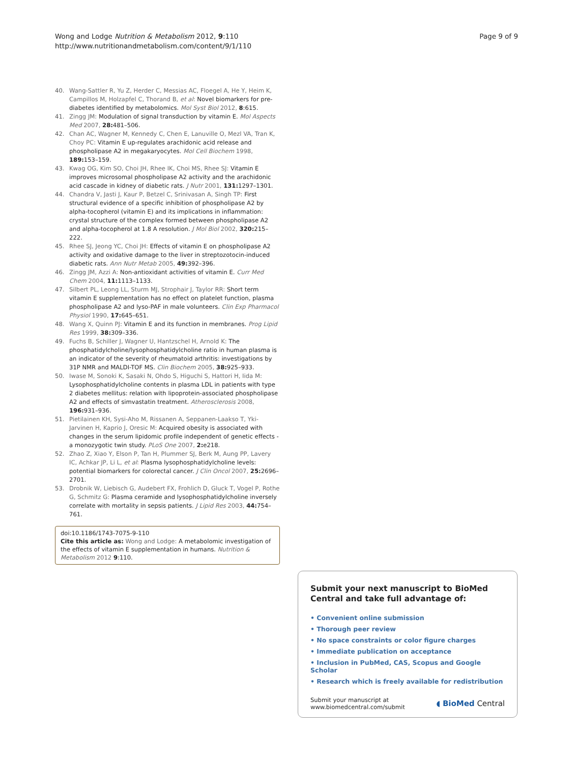Wong and Lodge Nutrition & Metabolism 2012, 9:110
http://www.nutritionandmetabolism.com/content/9/1/110
Page 9 of 9
40. Wang-Sattler R, Yu Z, Herder C, Messias AC, Floegel A, He Y, Heim K, Campillos M, Holzapfel C, Thorand B, et al: Novel biomarkers for pre-diabetes identified by metabolomics. Mol Syst Biol 2012, 8:615.
41. Zingg JM: Modulation of signal transduction by vitamin E. Mol Aspects Med 2007, 28: 481–506.
42. Chan AC, Wagner M, Kennedy C, Chen E, Lanuville O, Mezl VA, Tran K, Choy PC: Vitamin E up-regulates arachidonic acid release and phospholipase A2 in megakaryocytes. Mol Cell Biochem 1998, 189: 153–159.
43. Kwag OG, Kim SO, Choi JH, Rhee IK, Choi MS, Rhee SJ: Vitamin E improves microsomal phospholipase A2 activity and the arachidonic acid cascade in kidney of diabetic rats. J Nutr 2001, 131: 1297–1301.
44. Chandra V, Jasti J, Kaur P, Betzel C, Srinivasan A, Singh TP: First structural evidence of a specific inhibition of phospholipase A2 by alpha-tocopherol (vitamin E) and its implications in inflammation: crystal structure of the complex formed between phospholipase A2 and alpha-tocopherol at 1.8 A resolution. J Mol Biol 2002, 320: 215–222.
45. Rhee SJ, Jeong YC, Choi JH: Effects of vitamin E on phospholipase A2 activity and oxidative damage to the liver in streptozotocin-induced diabetic rats. Ann Nutr Metab 2005, 49: 392–396.
46. Zingg JM, Azzi A: Non-antioxidant activities of vitamin E. Curr Med Chem 2004, 11: 1113–1133.
47. Silbert PL, Leong LL, Sturm MJ, Strophair J, Taylor RR: Short term vitamin E supplementation has no effect on platelet function, plasma phospholipase A2 and lyso-PAF in male volunteers. Clin Exp Pharmacol Physiol 1990, 17: 645–651.
48. Wang X, Quinn PJ: Vitamin E and its function in membranes. Prog Lipid Res 1999, 38: 309–336.
49. Fuchs B, Schiller J, Wagner U, Hantzschel H, Arnold K: The phosphatidylcholine/lysophosphatidylcholine ratio in human plasma is an indicator of the severity of rheumatoid arthritis: investigations by 31P NMR and MALDI-TOF MS. Clin Biochem 2005, 38: 925–933.
50. Iwase M, Sonoki K, Sasaki N, Ohdo S, Higuchi S, Hattori H, Iida M: Lysophosphatidylcholine contents in plasma LDL in patients with type 2 diabetes mellitus: relation with lipoprotein-associated phospholipase A2 and effects of simvastatin treatment. Atherosclerosis 2008, 196: 931–936.
51. Pietilainen KH, Sysi-Aho M, Rissanen A, Seppanen-Laakso T, Yki-Jarvinen H, Kaprio J, Oresic M: Acquired obesity is associated with changes in the serum lipidomic profile independent of genetic effects - a monozygotic twin study. PLoS One 2007, 2: e218.
52. Zhao Z, Xiao Y, Elson P, Tan H, Plummer SJ, Berk M, Aung PP, Lavery IC, Achkar JP, Li L, et al: Plasma lysophosphatidylcholine levels: potential biomarkers for colorectal cancer. J Clin Oncol 2007, 25: 2696–2701.
53. Drobnik W, Liebisch G, Audebert FX, Frohlich D, Gluck T, Vogel P, Rothe G, Schmitz G: Plasma ceramide and lysophosphatidylcholine inversely correlate with mortality in sepsis patients. J Lipid Res 2003, 44: 754–761.
doi:10.1186/1743-7075-9-110
Cite this article as: Wong and Lodge: A metabolomic investigation of the effects of vitamin E supplementation in humans. Nutrition & Metabolism 2012 9:110.
Submit your next manuscript to BioMed Central and take full advantage of:
• Convenient online submission
• Thorough peer review
• No space constraints or color figure charges
• Immediate publication on acceptance
• Inclusion in PubMed, CAS, Scopus and Google Scholar
• Research which is freely available for redistribution
Submit your manuscript at
www.biomedcentral.com/submit
◖ BioMed Central